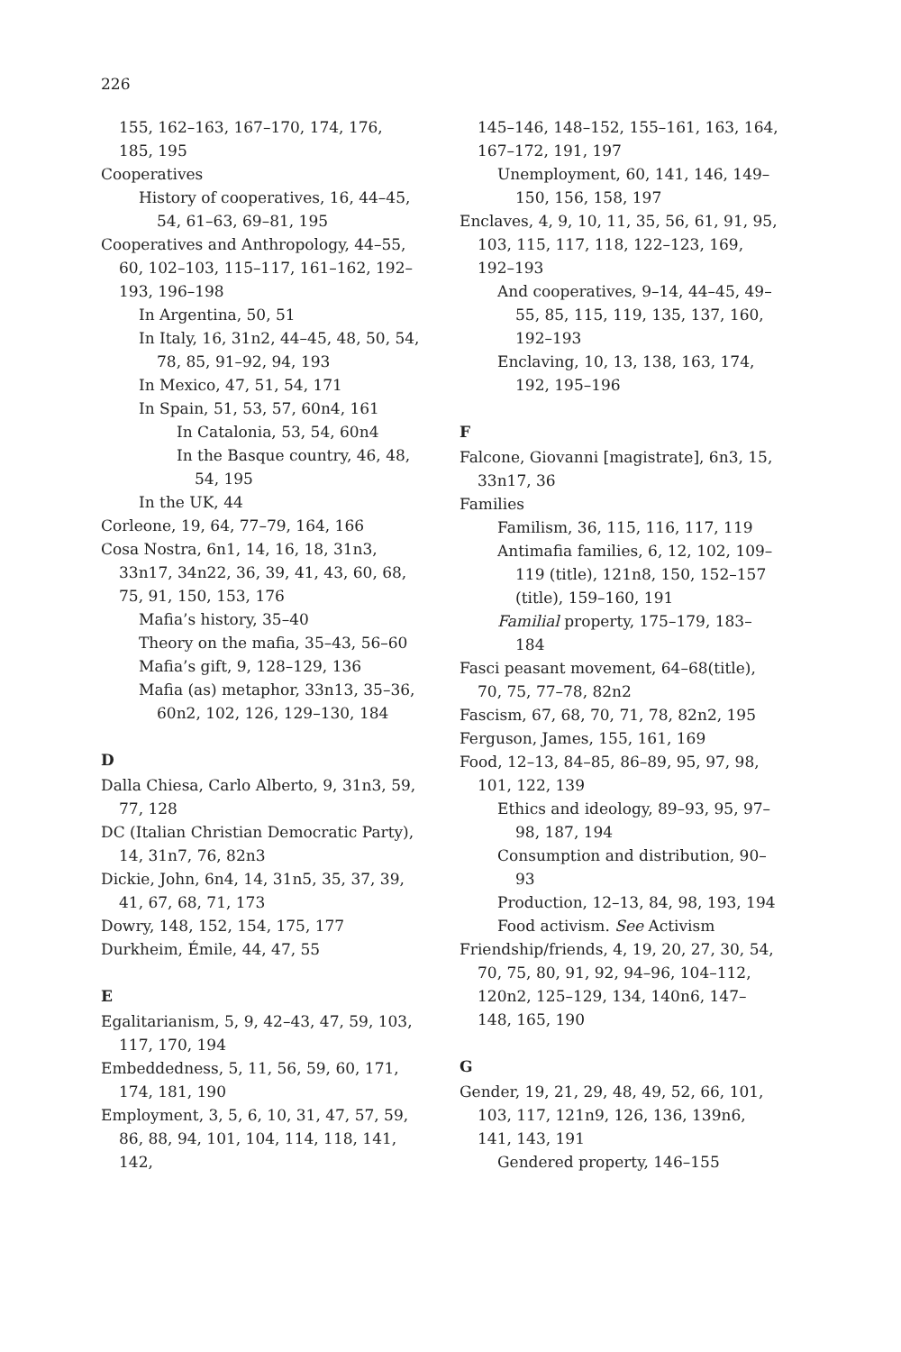226
155, 162–163, 167–170, 174, 176, 185, 195
Cooperatives
History of cooperatives, 16, 44–45, 54, 61–63, 69–81, 195
Cooperatives and Anthropology, 44–55, 60, 102–103, 115–117, 161–162, 192–193, 196–198
In Argentina, 50, 51
In Italy, 16, 31n2, 44–45, 48, 50, 54, 78, 85, 91–92, 94, 193
In Mexico, 47, 51, 54, 171
In Spain, 51, 53, 57, 60n4, 161
In Catalonia, 53, 54, 60n4
In the Basque country, 46, 48, 54, 195
In the UK, 44
Corleone, 19, 64, 77–79, 164, 166
Cosa Nostra, 6n1, 14, 16, 18, 31n3, 33n17, 34n22, 36, 39, 41, 43, 60, 68, 75, 91, 150, 153, 176
Mafia’s history, 35–40
Theory on the mafia, 35–43, 56–60
Mafia’s gift, 9, 128–129, 136
Mafia (as) metaphor, 33n13, 35–36, 60n2, 102, 126, 129–130, 184
D
Dalla Chiesa, Carlo Alberto, 9, 31n3, 59, 77, 128
DC (Italian Christian Democratic Party), 14, 31n7, 76, 82n3
Dickie, John, 6n4, 14, 31n5, 35, 37, 39, 41, 67, 68, 71, 173
Dowry, 148, 152, 154, 175, 177
Durkheim, Émile, 44, 47, 55
E
Egalitarianism, 5, 9, 42–43, 47, 59, 103, 117, 170, 194
Embeddedness, 5, 11, 56, 59, 60, 171, 174, 181, 190
Employment, 3, 5, 6, 10, 31, 47, 57, 59, 86, 88, 94, 101, 104, 114, 118, 141, 142,
145–146, 148–152, 155–161, 163, 164, 167–172, 191, 197
Unemployment, 60, 141, 146, 149–150, 156, 158, 197
Enclaves, 4, 9, 10, 11, 35, 56, 61, 91, 95, 103, 115, 117, 118, 122–123, 169, 192–193
And cooperatives, 9–14, 44–45, 49–55, 85, 115, 119, 135, 137, 160, 192–193
Enclaving, 10, 13, 138, 163, 174, 192, 195–196
F
Falcone, Giovanni [magistrate], 6n3, 15, 33n17, 36
Families
Familism, 36, 115, 116, 117, 119
Antimafia families, 6, 12, 102, 109–119 (title), 121n8, 150, 152–157 (title), 159–160, 191
Familial property, 175–179, 183–184
Fasci peasant movement, 64–68(title), 70, 75, 77–78, 82n2
Fascism, 67, 68, 70, 71, 78, 82n2, 195
Ferguson, James, 155, 161, 169
Food, 12–13, 84–85, 86–89, 95, 97, 98, 101, 122, 139
Ethics and ideology, 89–93, 95, 97–98, 187, 194
Consumption and distribution, 90–93
Production, 12–13, 84, 98, 193, 194
Food activism. See Activism
Friendship/friends, 4, 19, 20, 27, 30, 54, 70, 75, 80, 91, 92, 94–96, 104–112, 120n2, 125–129, 134, 140n6, 147–148, 165, 190
G
Gender, 19, 21, 29, 48, 49, 52, 66, 101, 103, 117, 121n9, 126, 136, 139n6, 141, 143, 191
Gendered property, 146–155